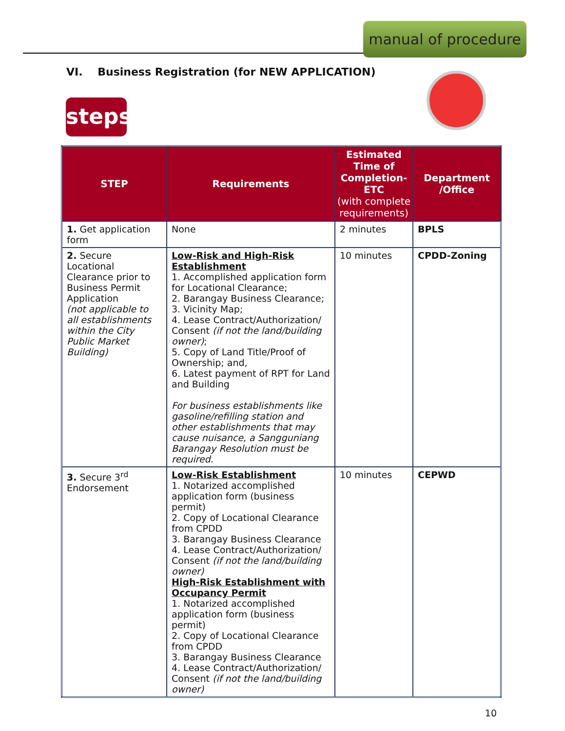manual of procedure
VI. Business Registration (for NEW APPLICATION)
steps
| STEP | Requirements | Estimated Time of Completion-ETC (with complete requirements) | Department /Office |
| --- | --- | --- | --- |
| 1. Get application form | None | 2 minutes | BPLS |
| 2. Secure Locational Clearance prior to Business Permit Application (not applicable to all establishments within the City Public Market Building) | Low-Risk and High-Risk Establishment 1. Accomplished application form for Locational Clearance; 2. Barangay Business Clearance; 3. Vicinity Map; 4. Lease Contract/Authorization/ Consent (if not the land/building owner) ; 5. Copy of Land Title/Proof of Ownership; and, 6. Latest payment of RPT for Land and Building For business establishments like gasoline/refilling station and other establishments that may cause nuisance, a Sangguniang Barangay Resolution must be required. | 10 minutes | CPDD-Zoning |
| 3. Secure 3<sup>rd</sup> Endorsement | Low-Risk Establishment 1. Notarized accomplished application form (business permit) 2. Copy of Locational Clearance from CPDD 3. Barangay Business Clearance 4. Lease Contract/Authorization/ Consent (if not the land/building owner) High-Risk Establishment with Occupancy Permit 1. Notarized accomplished application form (business permit) 2. Copy of Locational Clearance from CPDD 3. Barangay Business Clearance 4. Lease Contract/Authorization/ Consent (if not the land/building owner) | 10 minutes | CEPWD |
10